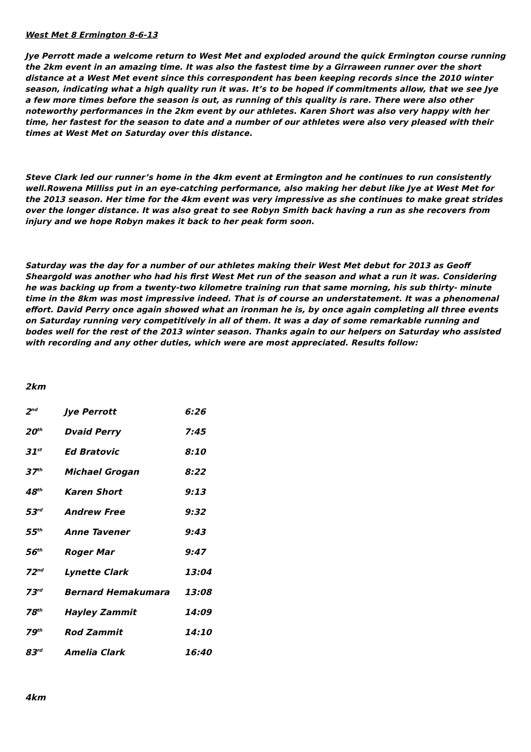West Met 8 Ermington 8-6-13
Jye Perrott made a welcome return to West Met and exploded around the quick Ermington course running the 2km event in an amazing time. It was also the fastest time by a Girraween runner over the short distance at a West Met event since this correspondent has been keeping records since the 2010 winter season, indicating what a high quality run it was. It’s to be hoped if commitments allow, that we see Jye a few more times before the season is out, as running of this quality is rare. There were also other noteworthy performances in the 2km event by our athletes. Karen Short was also very happy with her time, her fastest for the season to date and a number of our athletes were also very pleased with their times at West Met on Saturday over this distance.
Steve Clark led our runner’s home in the 4km event at Ermington and he continues to run consistently well.Rowena Milliss put in an eye-catching performance, also making her debut like Jye at West Met for the 2013 season. Her time for the 4km event was very impressive as she continues to make great strides over the longer distance. It was also great to see Robyn Smith back having a run as she recovers from injury and we hope Robyn makes it back to her peak form soon.
Saturday was the day for a number of our athletes making their West Met debut for 2013 as Geoff Sheargold was another who had his first West Met run of the season and what a run it was. Considering he was backing up from a twenty-two kilometre training run that same morning, his sub thirty- minute time in the 8km was most impressive indeed. That is of course an understatement. It was a phenomenal effort. David Perry once again showed what an ironman he is, by once again completing all three events on Saturday running very competitively in all of them. It was a day of some remarkable running and bodes well for the rest of the 2013 winter season. Thanks again to our helpers on Saturday who assisted with recording and any other duties, which were are most appreciated. Results follow:
2km
| 2<sup>nd</sup> | Jye Perrott | 6:26 |
| 20<sup>th</sup> | Dvaid Perry | 7:45 |
| 31<sup>st</sup> | Ed Bratovic | 8:10 |
| 37<sup>th</sup> | Michael Grogan | 8:22 |
| 48<sup>th</sup> | Karen Short | 9:13 |
| 53<sup>rd</sup> | Andrew Free | 9:32 |
| 55<sup>th</sup> | Anne Tavener | 9:43 |
| 56<sup>th</sup> | Roger Mar | 9:47 |
| 72<sup>nd</sup> | Lynette Clark | 13:04 |
| 73<sup>rd</sup> | Bernard Hemakumara | 13:08 |
| 78<sup>th</sup> | Hayley Zammit | 14:09 |
| 79<sup>th</sup> | Rod Zammit | 14:10 |
| 83<sup>rd</sup> | Amelia Clark | 16:40 |
4km